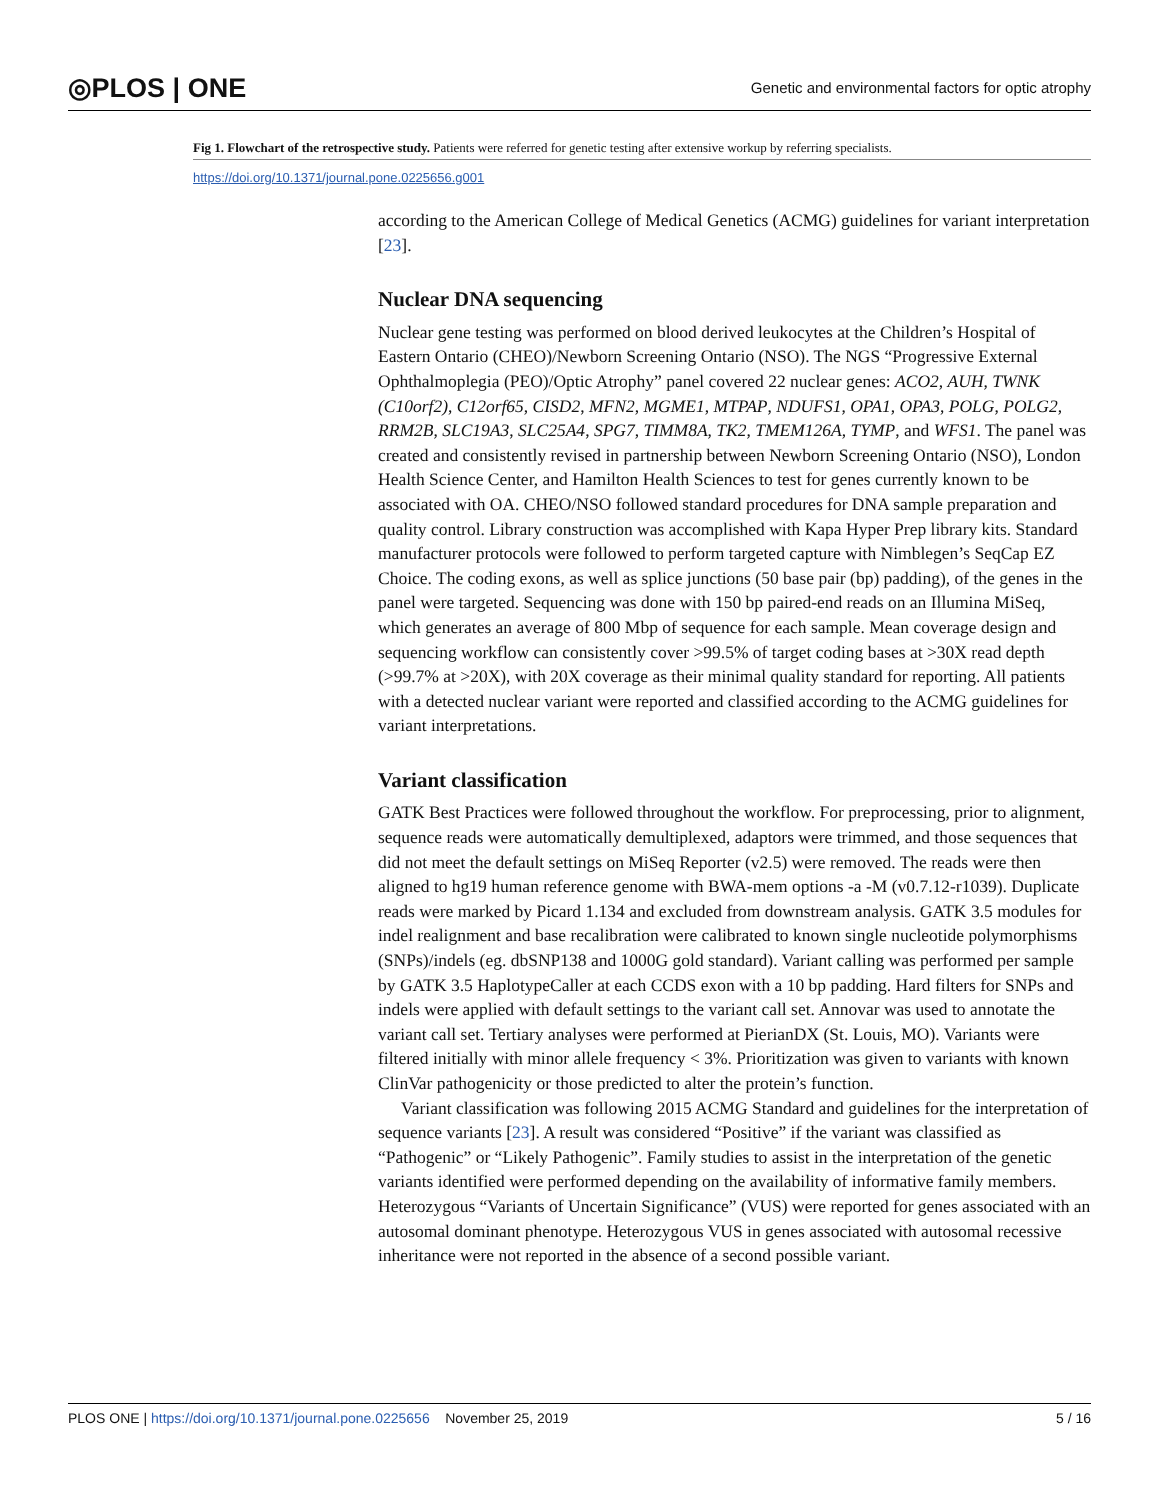◎PLOS | ONE Genetic and environmental factors for optic atrophy
Fig 1. Flowchart of the retrospective study. Patients were referred for genetic testing after extensive workup by referring specialists.
https://doi.org/10.1371/journal.pone.0225656.g001
according to the American College of Medical Genetics (ACMG) guidelines for variant interpretation [23].
Nuclear DNA sequencing
Nuclear gene testing was performed on blood derived leukocytes at the Children’s Hospital of Eastern Ontario (CHEO)/Newborn Screening Ontario (NSO). The NGS “Progressive External Ophthalmoplegia (PEO)/Optic Atrophy” panel covered 22 nuclear genes: ACO2, AUH, TWNK (C10orf2), C12orf65, CISD2, MFN2, MGME1, MTPAP, NDUFS1, OPA1, OPA3, POLG, POLG2, RRM2B, SLC19A3, SLC25A4, SPG7, TIMM8A, TK2, TMEM126A, TYMP, and WFS1. The panel was created and consistently revised in partnership between Newborn Screening Ontario (NSO), London Health Science Center, and Hamilton Health Sciences to test for genes currently known to be associated with OA. CHEO/NSO followed standard procedures for DNA sample preparation and quality control. Library construction was accomplished with Kapa Hyper Prep library kits. Standard manufacturer protocols were followed to perform targeted capture with Nimblegen’s SeqCap EZ Choice. The coding exons, as well as splice junctions (50 base pair (bp) padding), of the genes in the panel were targeted. Sequencing was done with 150 bp paired-end reads on an Illumina MiSeq, which generates an average of 800 Mbp of sequence for each sample. Mean coverage design and sequencing workflow can consistently cover >99.5% of target coding bases at >30X read depth (>99.7% at >20X), with 20X coverage as their minimal quality standard for reporting. All patients with a detected nuclear variant were reported and classified according to the ACMG guidelines for variant interpretations.
Variant classification
GATK Best Practices were followed throughout the workflow. For preprocessing, prior to alignment, sequence reads were automatically demultiplexed, adaptors were trimmed, and those sequences that did not meet the default settings on MiSeq Reporter (v2.5) were removed. The reads were then aligned to hg19 human reference genome with BWA-mem options -a -M (v0.7.12-r1039). Duplicate reads were marked by Picard 1.134 and excluded from downstream analysis. GATK 3.5 modules for indel realignment and base recalibration were calibrated to known single nucleotide polymorphisms (SNPs)/indels (eg. dbSNP138 and 1000G gold standard). Variant calling was performed per sample by GATK 3.5 HaplotypeCaller at each CCDS exon with a 10 bp padding. Hard filters for SNPs and indels were applied with default settings to the variant call set. Annovar was used to annotate the variant call set. Tertiary analyses were performed at PierianDX (St. Louis, MO). Variants were filtered initially with minor allele frequency < 3%. Prioritization was given to variants with known ClinVar pathogenicity or those predicted to alter the protein’s function.
Variant classification was following 2015 ACMG Standard and guidelines for the interpretation of sequence variants [23]. A result was considered “Positive” if the variant was classified as “Pathogenic” or “Likely Pathogenic”. Family studies to assist in the interpretation of the genetic variants identified were performed depending on the availability of informative family members. Heterozygous “Variants of Uncertain Significance” (VUS) were reported for genes associated with an autosomal dominant phenotype. Heterozygous VUS in genes associated with autosomal recessive inheritance were not reported in the absence of a second possible variant.
PLOS ONE | https://doi.org/10.1371/journal.pone.0225656 November 25, 2019 5 / 16